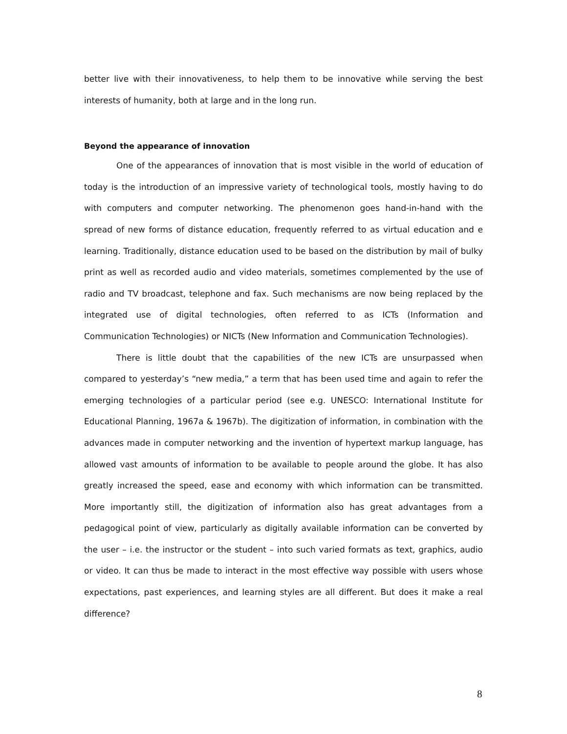better live with their innovativeness, to help them to be innovative while serving the best interests of humanity, both at large and in the long run.
Beyond the appearance of innovation
One of the appearances of innovation that is most visible in the world of education of today is the introduction of an impressive variety of technological tools, mostly having to do with computers and computer networking. The phenomenon goes hand-in-hand with the spread of new forms of distance education, frequently referred to as virtual education and e learning. Traditionally, distance education used to be based on the distribution by mail of bulky print as well as recorded audio and video materials, sometimes complemented by the use of radio and TV broadcast, telephone and fax. Such mechanisms are now being replaced by the integrated use of digital technologies, often referred to as ICTs (Information and Communication Technologies) or NICTs (New Information and Communication Technologies).
There is little doubt that the capabilities of the new ICTs are unsurpassed when compared to yesterday’s “new media,” a term that has been used time and again to refer the emerging technologies of a particular period (see e.g. UNESCO: International Institute for Educational Planning, 1967a & 1967b). The digitization of information, in combination with the advances made in computer networking and the invention of hypertext markup language, has allowed vast amounts of information to be available to people around the globe. It has also greatly increased the speed, ease and economy with which information can be transmitted. More importantly still, the digitization of information also has great advantages from a pedagogical point of view, particularly as digitally available information can be converted by the user – i.e. the instructor or the student – into such varied formats as text, graphics, audio or video. It can thus be made to interact in the most effective way possible with users whose expectations, past experiences, and learning styles are all different. But does it make a real difference?
8